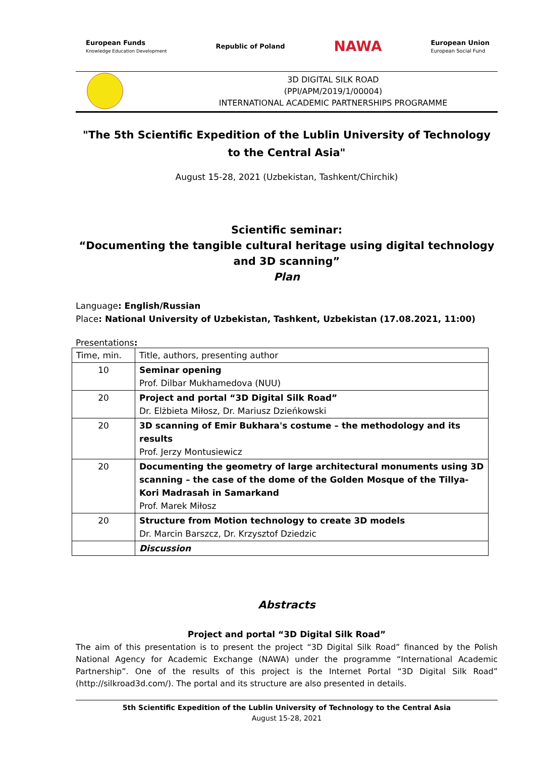European Funds
Knowledge Education Development
Republic of Poland
NAWA
European Union
European Social Fund
3D DIGITAL SILK ROAD
(PPI/APM/2019/1/00004)
INTERNATIONAL ACADEMIC PARTNERSHIPS PROGRAMME
"The 5th Scientific Expedition of the Lublin University of Technology to the Central Asia"
August 15-28, 2021 (Uzbekistan, Tashkent/Chirchik)
Scientific seminar:
“Documenting the tangible cultural heritage using digital technology and 3D scanning”
Plan
Language: English/Russian
Place: National University of Uzbekistan, Tashkent, Uzbekistan (17.08.2021, 11:00)
Presentations:
| Time, min. | Title, authors, presenting author |
| 10 | Seminar opening Prof. Dilbar Mukhamedova (NUU) |
| 20 | Project and portal “3D Digital Silk Road” Dr. Elżbieta Miłosz, Dr. Mariusz Dzieńkowski |
| 20 | 3D scanning of Emir Bukhara's costume – the methodology and its results Prof. Jerzy Montusiewicz |
| 20 | Documenting the geometry of large architectural monuments using 3D scanning – the case of the dome of the Golden Mosque of the Tillya-Kori Madrasah in Samarkand Prof. Marek Miłosz |
| 20 | Structure from Motion technology to create 3D models Dr. Marcin Barszcz, Dr. Krzysztof Dziedzic |
| | Discussion |
Abstracts
Project and portal “3D Digital Silk Road”
The aim of this presentation is to present the project “3D Digital Silk Road” financed by the Polish National Agency for Academic Exchange (NAWA) under the programme “International Academic Partnership”. One of the results of this project is the Internet Portal “3D Digital Silk Road” (http://silkroad3d.com/). The portal and its structure are also presented in details.
5th Scientific Expedition of the Lublin University of Technology to the Central Asia
August 15-28, 2021